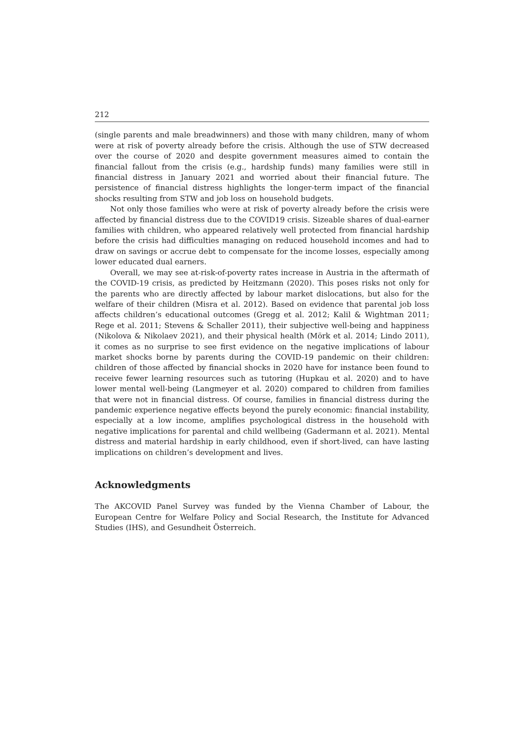212
(single parents and male breadwinners) and those with many children, many of whom were at risk of poverty already before the crisis. Although the use of STW decreased over the course of 2020 and despite government measures aimed to contain the financial fallout from the crisis (e.g., hardship funds) many families were still in financial distress in January 2021 and worried about their financial future. The persistence of financial distress highlights the longer-term impact of the financial shocks resulting from STW and job loss on household budgets.
Not only those families who were at risk of poverty already before the crisis were affected by financial distress due to the COVID19 crisis. Sizeable shares of dual-earner families with children, who appeared relatively well protected from financial hardship before the crisis had difficulties managing on reduced household incomes and had to draw on savings or accrue debt to compensate for the income losses, especially among lower educated dual earners.
Overall, we may see at-risk-of-poverty rates increase in Austria in the aftermath of the COVID-19 crisis, as predicted by Heitzmann (2020). This poses risks not only for the parents who are directly affected by labour market dislocations, but also for the welfare of their children (Misra et al. 2012). Based on evidence that parental job loss affects children’s educational outcomes (Gregg et al. 2012; Kalil & Wightman 2011; Rege et al. 2011; Stevens & Schaller 2011), their subjective well-being and happiness (Nikolova & Nikolaev 2021), and their physical health (Mörk et al. 2014; Lindo 2011), it comes as no surprise to see first evidence on the negative implications of labour market shocks borne by parents during the COVID-19 pandemic on their children: children of those affected by financial shocks in 2020 have for instance been found to receive fewer learning resources such as tutoring (Hupkau et al. 2020) and to have lower mental well-being (Langmeyer et al. 2020) compared to children from families that were not in financial distress. Of course, families in financial distress during the pandemic experience negative effects beyond the purely economic: financial instability, especially at a low income, amplifies psychological distress in the household with negative implications for parental and child wellbeing (Gadermann et al. 2021). Mental distress and material hardship in early childhood, even if short-lived, can have lasting implications on children’s development and lives.
Acknowledgments
The AKCOVID Panel Survey was funded by the Vienna Chamber of Labour, the European Centre for Welfare Policy and Social Research, the Institute for Advanced Studies (IHS), and Gesundheit Österreich.